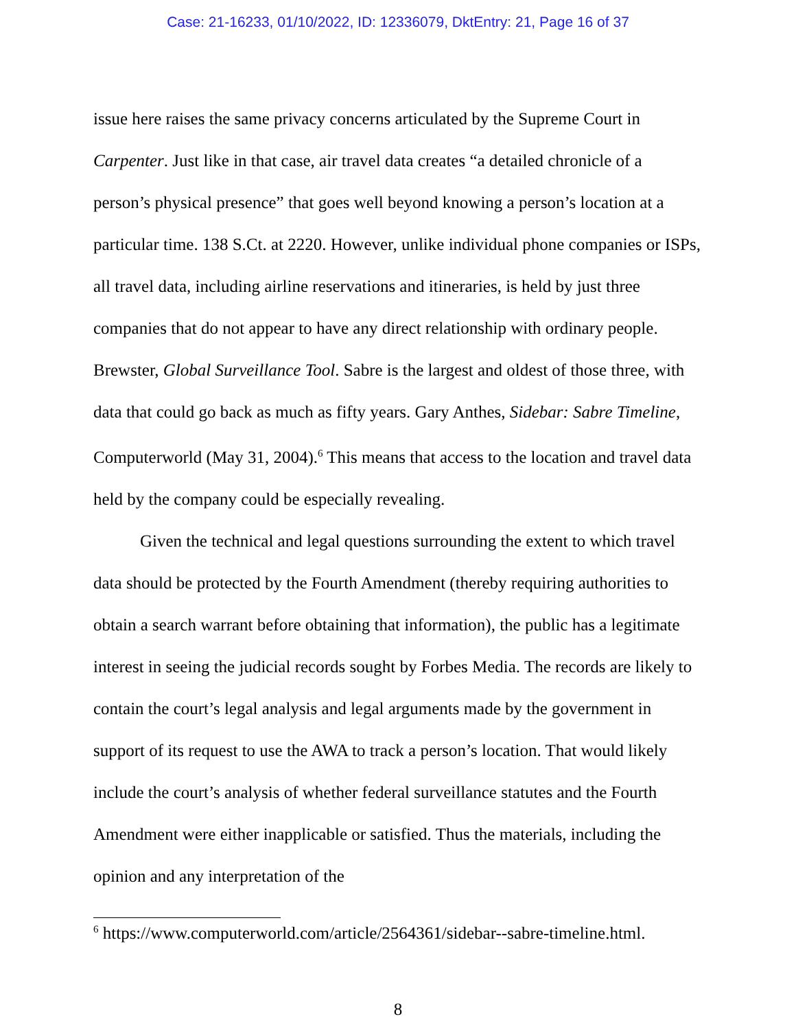Case: 21-16233, 01/10/2022, ID: 12336079, DktEntry: 21, Page 16 of 37
issue here raises the same privacy concerns articulated by the Supreme Court in Carpenter. Just like in that case, air travel data creates “a detailed chronicle of a person’s physical presence” that goes well beyond knowing a person’s location at a particular time. 138 S.Ct. at 2220. However, unlike individual phone companies or ISPs, all travel data, including airline reservations and itineraries, is held by just three companies that do not appear to have any direct relationship with ordinary people. Brewster, Global Surveillance Tool. Sabre is the largest and oldest of those three, with data that could go back as much as fifty years. Gary Anthes, Sidebar: Sabre Timeline, Computerworld (May 31, 2004).<sup>6</sup> This means that access to the location and travel data held by the company could be especially revealing.
Given the technical and legal questions surrounding the extent to which travel data should be protected by the Fourth Amendment (thereby requiring authorities to obtain a search warrant before obtaining that information), the public has a legitimate interest in seeing the judicial records sought by Forbes Media. The records are likely to contain the court’s legal analysis and legal arguments made by the government in support of its request to use the AWA to track a person’s location. That would likely include the court’s analysis of whether federal surveillance statutes and the Fourth Amendment were either inapplicable or satisfied. Thus the materials, including the opinion and any interpretation of the
<sup>6</sup> https://www.computerworld.com/article/2564361/sidebar--sabre-timeline.html.
8